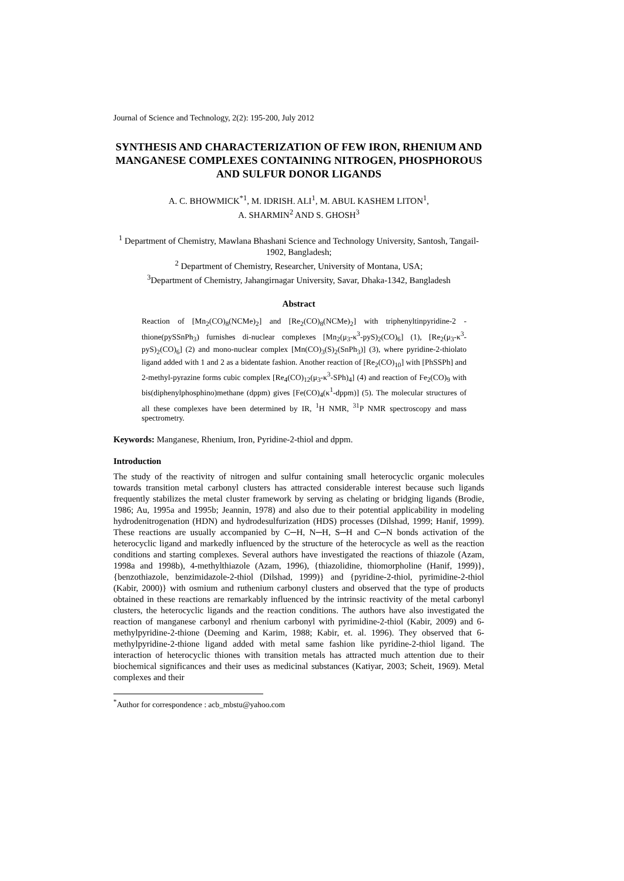Journal of Science and Technology, 2(2): 195-200, July 2012
SYNTHESIS AND CHARACTERIZATION OF FEW IRON, RHENIUM AND MANGANESE COMPLEXES CONTAINING NITROGEN, PHOSPHOROUS AND SULFUR DONOR LIGANDS
A. C. BHOWMICK<sup>*1</sup>, M. IDRISH. ALI<sup>1</sup>, M. ABUL KASHEM LITON<sup>1</sup>,
A. SHARMIN<sup>2</sup> AND S. GHOSH<sup>3</sup>
<sup>1</sup> Department of Chemistry, Mawlana Bhashani Science and Technology University, Santosh, Tangail-1902, Bangladesh;
<sup>2</sup> Department of Chemistry, Researcher, University of Montana, USA;
<sup>3</sup> Department of Chemistry, Jahangirnagar University, Savar, Dhaka-1342, Bangladesh
Abstract
Reaction of [Mn<sub>2</sub>(CO)<sub>8</sub>(NCMe)<sub>2</sub>] and [Re<sub>2</sub>(CO)<sub>8</sub>(NCMe)<sub>2</sub>] with triphenyltinpyridine-2 -thione(pySSnPh<sub>3</sub>) furnishes di-nuclear complexes [Mn<sub>2</sub>(μ<sub>3</sub>-κ<sup>3</sup>-pyS)<sub>2</sub>(CO)<sub>6</sub>] (1), [Re<sub>2</sub>(μ<sub>3</sub>-κ<sup>3</sup>-pyS)<sub>2</sub>(CO)<sub>6</sub>] (2) and mono-nuclear complex [Mn(CO)<sub>3</sub>(S)<sub>2</sub>(SnPh<sub>3</sub>)] (3), where pyridine-2-thiolato ligand added with 1 and 2 as a bidentate fashion. Another reaction of [Re<sub>2</sub>(CO)<sub>10</sub>] with [PhSSPh] and 2-methyl-pyrazine forms cubic complex [Re<sub>4</sub>(CO)<sub>12</sub>(μ<sub>3</sub>-κ<sup>3</sup>-SPh)<sub>4</sub>] (4) and reaction of Fe<sub>2</sub>(CO)<sub>9</sub> with bis(diphenylphosphino)methane (dppm) gives [Fe(CO)<sub>4</sub>(κ<sup>1</sup>-dppm)] (5). The molecular structures of all these complexes have been determined by IR, <sup>1</sup>H NMR, <sup>31</sup>P NMR spectroscopy and mass spectrometry.
Keywords: Manganese, Rhenium, Iron, Pyridine-2-thiol and dppm.
Introduction
The study of the reactivity of nitrogen and sulfur containing small heterocyclic organic molecules towards transition metal carbonyl clusters has attracted considerable interest because such ligands frequently stabilizes the metal cluster framework by serving as chelating or bridging ligands (Brodie, 1986; Au, 1995a and 1995b; Jeannin, 1978) and also due to their potential applicability in modeling hydrodenitrogenation (HDN) and hydrodesulfurization (HDS) processes (Dilshad, 1999; Hanif, 1999). These reactions are usually accompanied by C─H, N─H, S─H and C─N bonds activation of the heterocyclic ligand and markedly influenced by the structure of the heterocycle as well as the reaction conditions and starting complexes. Several authors have investigated the reactions of thiazole (Azam, 1998a and 1998b), 4-methylthiazole (Azam, 1996), {thiazolidine, thiomorpholine (Hanif, 1999)}, {benzothiazole, benzimidazole-2-thiol (Dilshad, 1999)} and {pyridine-2-thiol, pyrimidine-2-thiol (Kabir, 2000)} with osmium and ruthenium carbonyl clusters and observed that the type of products obtained in these reactions are remarkably influenced by the intrinsic reactivity of the metal carbonyl clusters, the heterocyclic ligands and the reaction conditions. The authors have also investigated the reaction of manganese carbonyl and rhenium carbonyl with pyrimidine-2-thiol (Kabir, 2009) and 6-methylpyridine-2-thione (Deeming and Karim, 1988; Kabir, et. al. 1996). They observed that 6-methylpyridine-2-thione ligand added with metal same fashion like pyridine-2-thiol ligand. The interaction of heterocyclic thiones with transition metals has attracted much attention due to their biochemical significances and their uses as medicinal substances (Katiyar, 2003; Scheit, 1969). Metal complexes and their
<sup>*</sup> Author for correspondence : acb_mbstu@yahoo.com